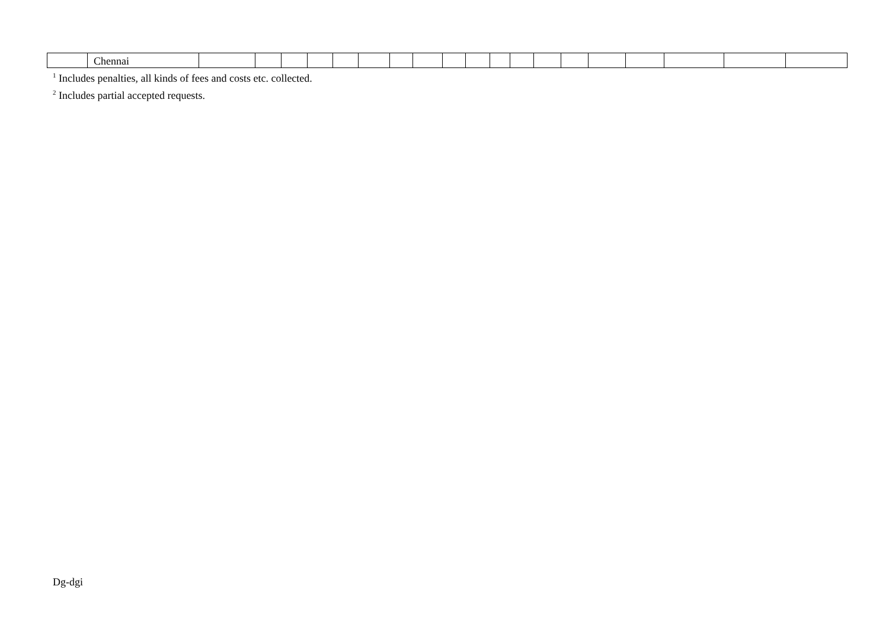| | Chennai | | | | | | | | | | | | | | | | | | | |
<sup>1</sup> Includes penalties, all kinds of fees and costs etc. collected.
<sup>2</sup> Includes partial accepted requests.
Dg-dgi